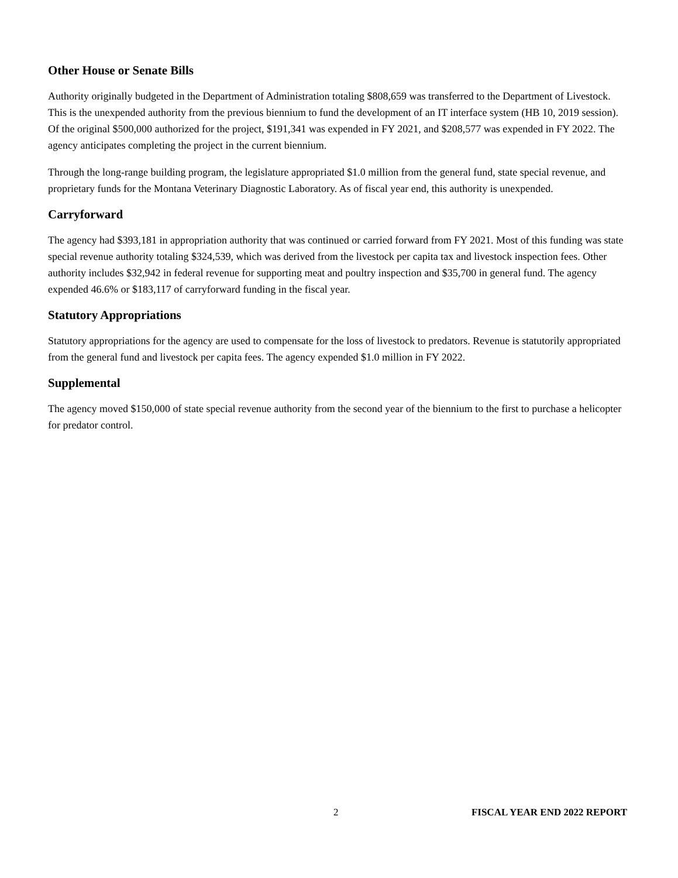Other House or Senate Bills
Authority originally budgeted in the Department of Administration totaling $808,659 was transferred to the Department of Livestock. This is the unexpended authority from the previous biennium to fund the development of an IT interface system (HB 10, 2019 session). Of the original $500,000 authorized for the project, $191,341 was expended in FY 2021, and $208,577 was expended in FY 2022. The agency anticipates completing the project in the current biennium.
Through the long-range building program, the legislature appropriated $1.0 million from the general fund, state special revenue, and proprietary funds for the Montana Veterinary Diagnostic Laboratory. As of fiscal year end, this authority is unexpended.
Carryforward
The agency had $393,181 in appropriation authority that was continued or carried forward from FY 2021. Most of this funding was state special revenue authority totaling $324,539, which was derived from the livestock per capita tax and livestock inspection fees. Other authority includes $32,942 in federal revenue for supporting meat and poultry inspection and $35,700 in general fund. The agency expended 46.6% or $183,117 of carryforward funding in the fiscal year.
Statutory Appropriations
Statutory appropriations for the agency are used to compensate for the loss of livestock to predators. Revenue is statutorily appropriated from the general fund and livestock per capita fees. The agency expended $1.0 million in FY 2022.
Supplemental
The agency moved $150,000 of state special revenue authority from the second year of the biennium to the first to purchase a helicopter for predator control.
2 FISCAL YEAR END 2022 REPORT